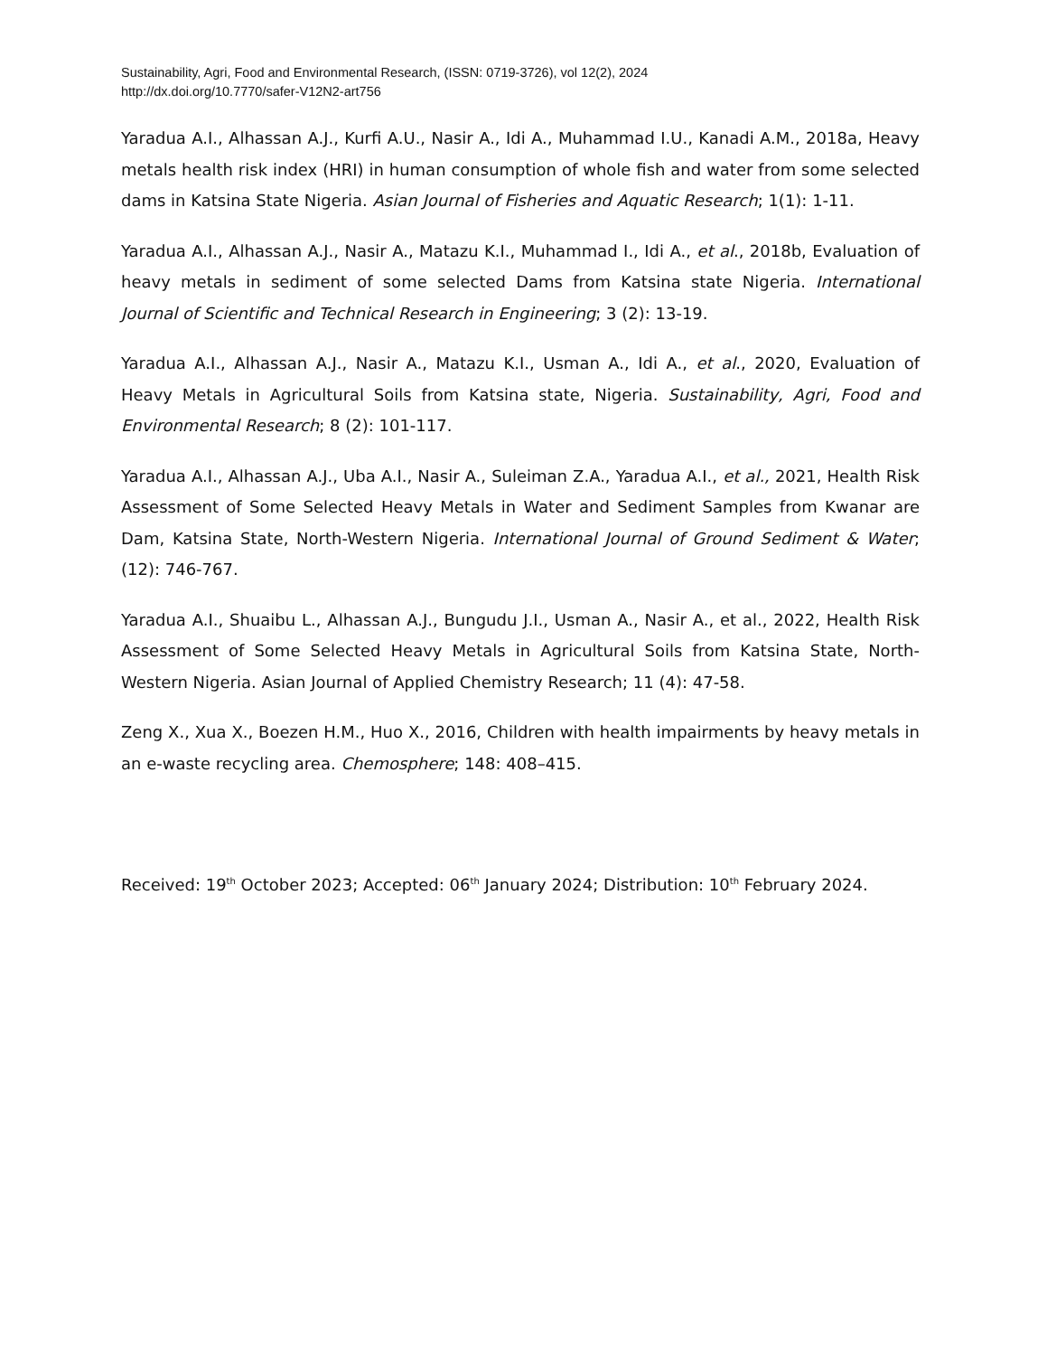Sustainability, Agri, Food and Environmental Research, (ISSN: 0719-3726), vol 12(2), 2024
http://dx.doi.org/10.7770/safer-V12N2-art756
Yaradua A.I., Alhassan A.J., Kurfi A.U., Nasir A., Idi A., Muhammad I.U., Kanadi A.M., 2018a, Heavy metals health risk index (HRI) in human consumption of whole fish and water from some selected dams in Katsina State Nigeria. Asian Journal of Fisheries and Aquatic Research; 1(1): 1-11.
Yaradua A.I., Alhassan A.J., Nasir A., Matazu K.I., Muhammad I., Idi A., et al., 2018b, Evaluation of heavy metals in sediment of some selected Dams from Katsina state Nigeria. International Journal of Scientific and Technical Research in Engineering; 3 (2): 13-19.
Yaradua A.I., Alhassan A.J., Nasir A., Matazu K.I., Usman A., Idi A., et al., 2020, Evaluation of Heavy Metals in Agricultural Soils from Katsina state, Nigeria. Sustainability, Agri, Food and Environmental Research; 8 (2): 101-117.
Yaradua A.I., Alhassan A.J., Uba A.I., Nasir A., Suleiman Z.A., Yaradua A.I., et al., 2021, Health Risk Assessment of Some Selected Heavy Metals in Water and Sediment Samples from Kwanar are Dam, Katsina State, North-Western Nigeria. International Journal of Ground Sediment & Water; (12): 746-767.
Yaradua A.I., Shuaibu L., Alhassan A.J., Bungudu J.I., Usman A., Nasir A., et al., 2022, Health Risk Assessment of Some Selected Heavy Metals in Agricultural Soils from Katsina State, North-Western Nigeria. Asian Journal of Applied Chemistry Research; 11 (4): 47-58.
Zeng X., Xua X., Boezen H.M., Huo X., 2016, Children with health impairments by heavy metals in an e-waste recycling area. Chemosphere; 148: 408–415.
Received: 19<sup>th</sup> October 2023; Accepted: 06<sup>th</sup> January 2024; Distribution: 10<sup>th</sup> February 2024.